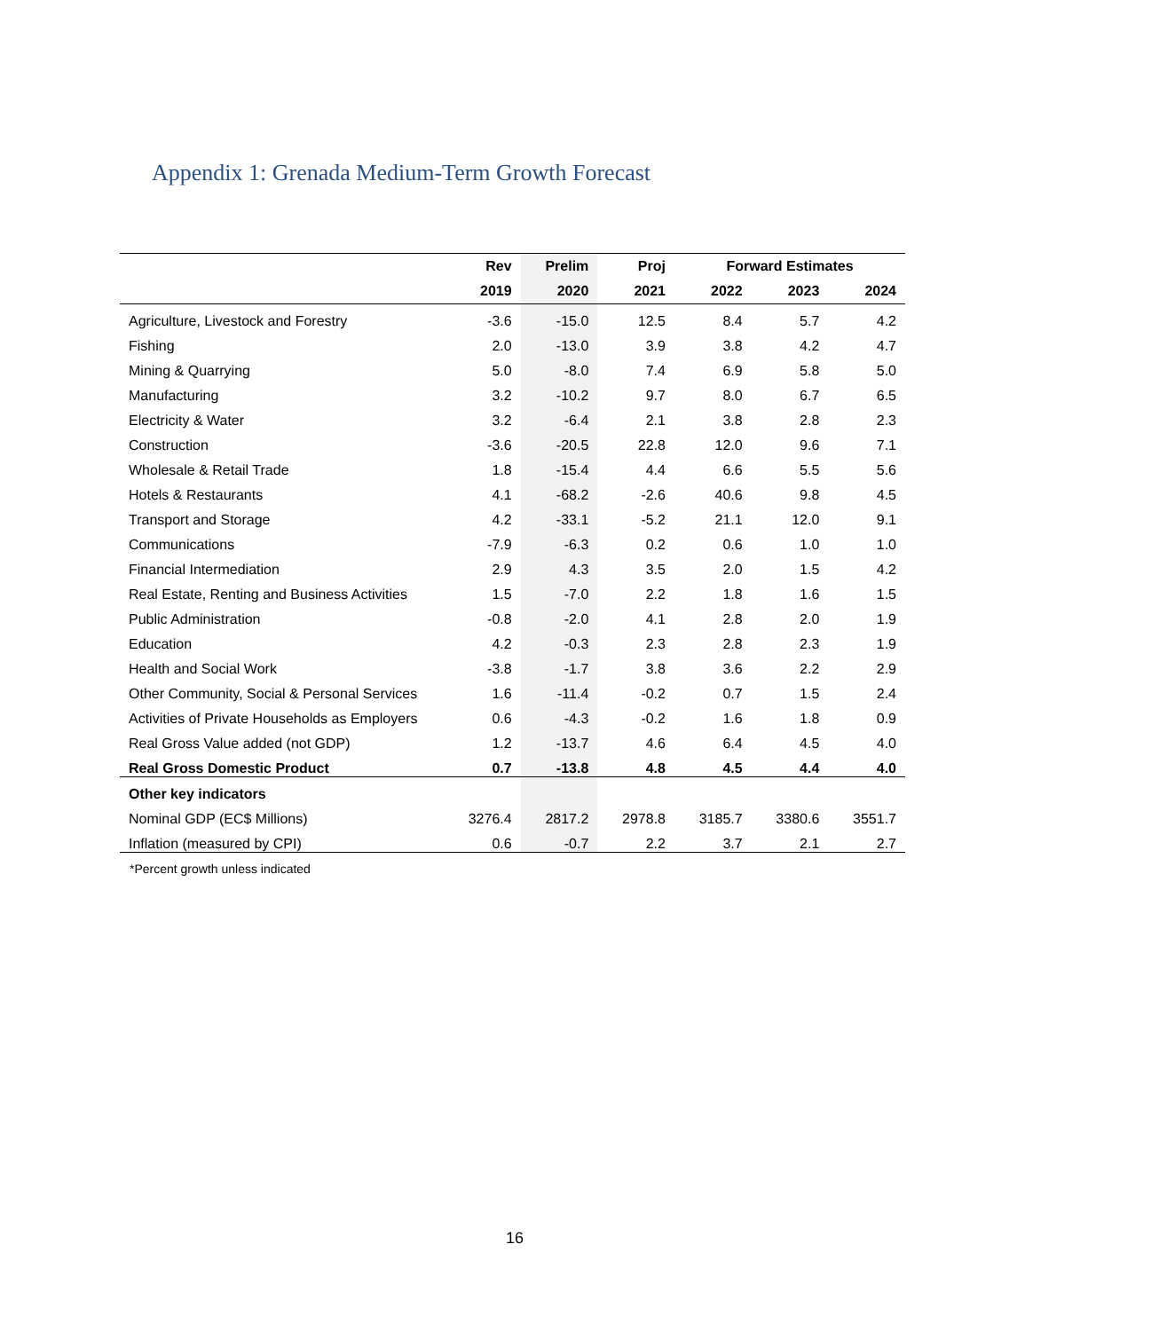Appendix 1: Grenada Medium-Term Growth Forecast
| | Rev | Prelim | Proj | Forward Estimates | | |
| --- | --- | --- | --- | --- | --- | --- |
| | 2019 | 2020 | 2021 | 2022 | 2023 | 2024 |
| Agriculture, Livestock and Forestry | -3.6 | -15.0 | 12.5 | 8.4 | 5.7 | 4.2 |
| Fishing | 2.0 | -13.0 | 3.9 | 3.8 | 4.2 | 4.7 |
| Mining & Quarrying | 5.0 | -8.0 | 7.4 | 6.9 | 5.8 | 5.0 |
| Manufacturing | 3.2 | -10.2 | 9.7 | 8.0 | 6.7 | 6.5 |
| Electricity & Water | 3.2 | -6.4 | 2.1 | 3.8 | 2.8 | 2.3 |
| Construction | -3.6 | -20.5 | 22.8 | 12.0 | 9.6 | 7.1 |
| Wholesale & Retail Trade | 1.8 | -15.4 | 4.4 | 6.6 | 5.5 | 5.6 |
| Hotels & Restaurants | 4.1 | -68.2 | -2.6 | 40.6 | 9.8 | 4.5 |
| Transport and Storage | 4.2 | -33.1 | -5.2 | 21.1 | 12.0 | 9.1 |
| Communications | -7.9 | -6.3 | 0.2 | 0.6 | 1.0 | 1.0 |
| Financial Intermediation | 2.9 | 4.3 | 3.5 | 2.0 | 1.5 | 4.2 |
| Real Estate, Renting and Business Activities | 1.5 | -7.0 | 2.2 | 1.8 | 1.6 | 1.5 |
| Public Administration | -0.8 | -2.0 | 4.1 | 2.8 | 2.0 | 1.9 |
| Education | 4.2 | -0.3 | 2.3 | 2.8 | 2.3 | 1.9 |
| Health and Social Work | -3.8 | -1.7 | 3.8 | 3.6 | 2.2 | 2.9 |
| Other Community, Social & Personal Services | 1.6 | -11.4 | -0.2 | 0.7 | 1.5 | 2.4 |
| Activities of Private Households as Employers | 0.6 | -4.3 | -0.2 | 1.6 | 1.8 | 0.9 |
| Real Gross Value added (not GDP) | 1.2 | -13.7 | 4.6 | 6.4 | 4.5 | 4.0 |
| Real Gross Domestic Product | 0.7 | -13.8 | 4.8 | 4.5 | 4.4 | 4.0 |
| Other key indicators | | | | | | |
| Nominal GDP (EC$ Millions) | 3276.4 | 2817.2 | 2978.8 | 3185.7 | 3380.6 | 3551.7 |
| Inflation (measured by CPI) | 0.6 | -0.7 | 2.2 | 3.7 | 2.1 | 2.7 |
*Percent growth unless indicated
16